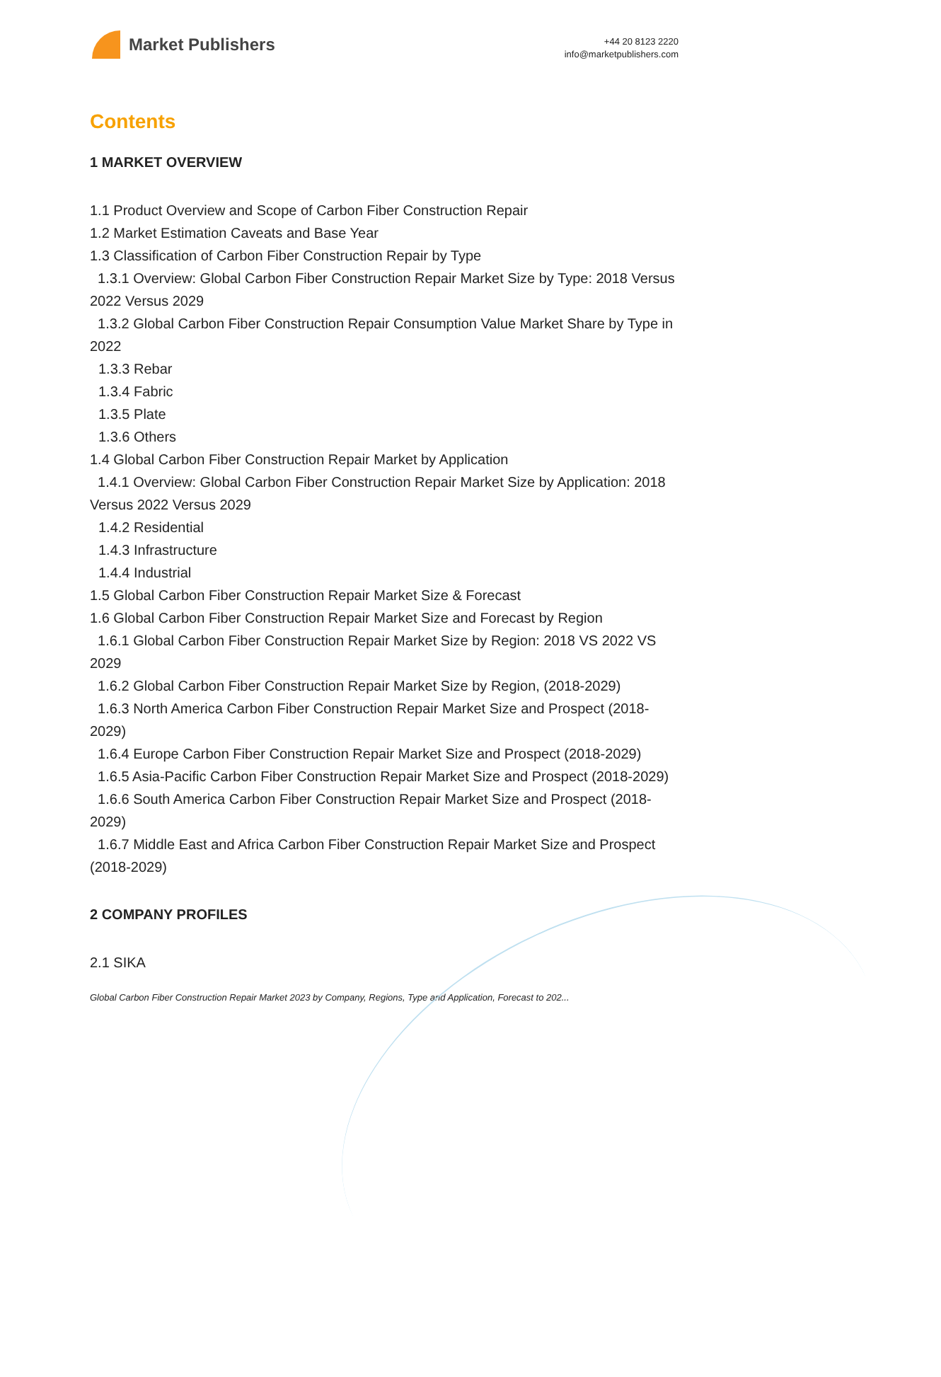Market Publishers
+44 20 8123 2220
info@marketpublishers.com
Contents
1 MARKET OVERVIEW
1.1 Product Overview and Scope of Carbon Fiber Construction Repair
1.2 Market Estimation Caveats and Base Year
1.3 Classification of Carbon Fiber Construction Repair by Type
1.3.1 Overview: Global Carbon Fiber Construction Repair Market Size by Type: 2018 Versus 2022 Versus 2029
1.3.2 Global Carbon Fiber Construction Repair Consumption Value Market Share by Type in 2022
1.3.3 Rebar
1.3.4 Fabric
1.3.5 Plate
1.3.6 Others
1.4 Global Carbon Fiber Construction Repair Market by Application
1.4.1 Overview: Global Carbon Fiber Construction Repair Market Size by Application: 2018 Versus 2022 Versus 2029
1.4.2 Residential
1.4.3 Infrastructure
1.4.4 Industrial
1.5 Global Carbon Fiber Construction Repair Market Size & Forecast
1.6 Global Carbon Fiber Construction Repair Market Size and Forecast by Region
1.6.1 Global Carbon Fiber Construction Repair Market Size by Region: 2018 VS 2022 VS 2029
1.6.2 Global Carbon Fiber Construction Repair Market Size by Region, (2018-2029)
1.6.3 North America Carbon Fiber Construction Repair Market Size and Prospect (2018-2029)
1.6.4 Europe Carbon Fiber Construction Repair Market Size and Prospect (2018-2029)
1.6.5 Asia-Pacific Carbon Fiber Construction Repair Market Size and Prospect (2018-2029)
1.6.6 South America Carbon Fiber Construction Repair Market Size and Prospect (2018-2029)
1.6.7 Middle East and Africa Carbon Fiber Construction Repair Market Size and Prospect (2018-2029)
2 COMPANY PROFILES
2.1 SIKA
Global Carbon Fiber Construction Repair Market 2023 by Company, Regions, Type and Application, Forecast to 202...